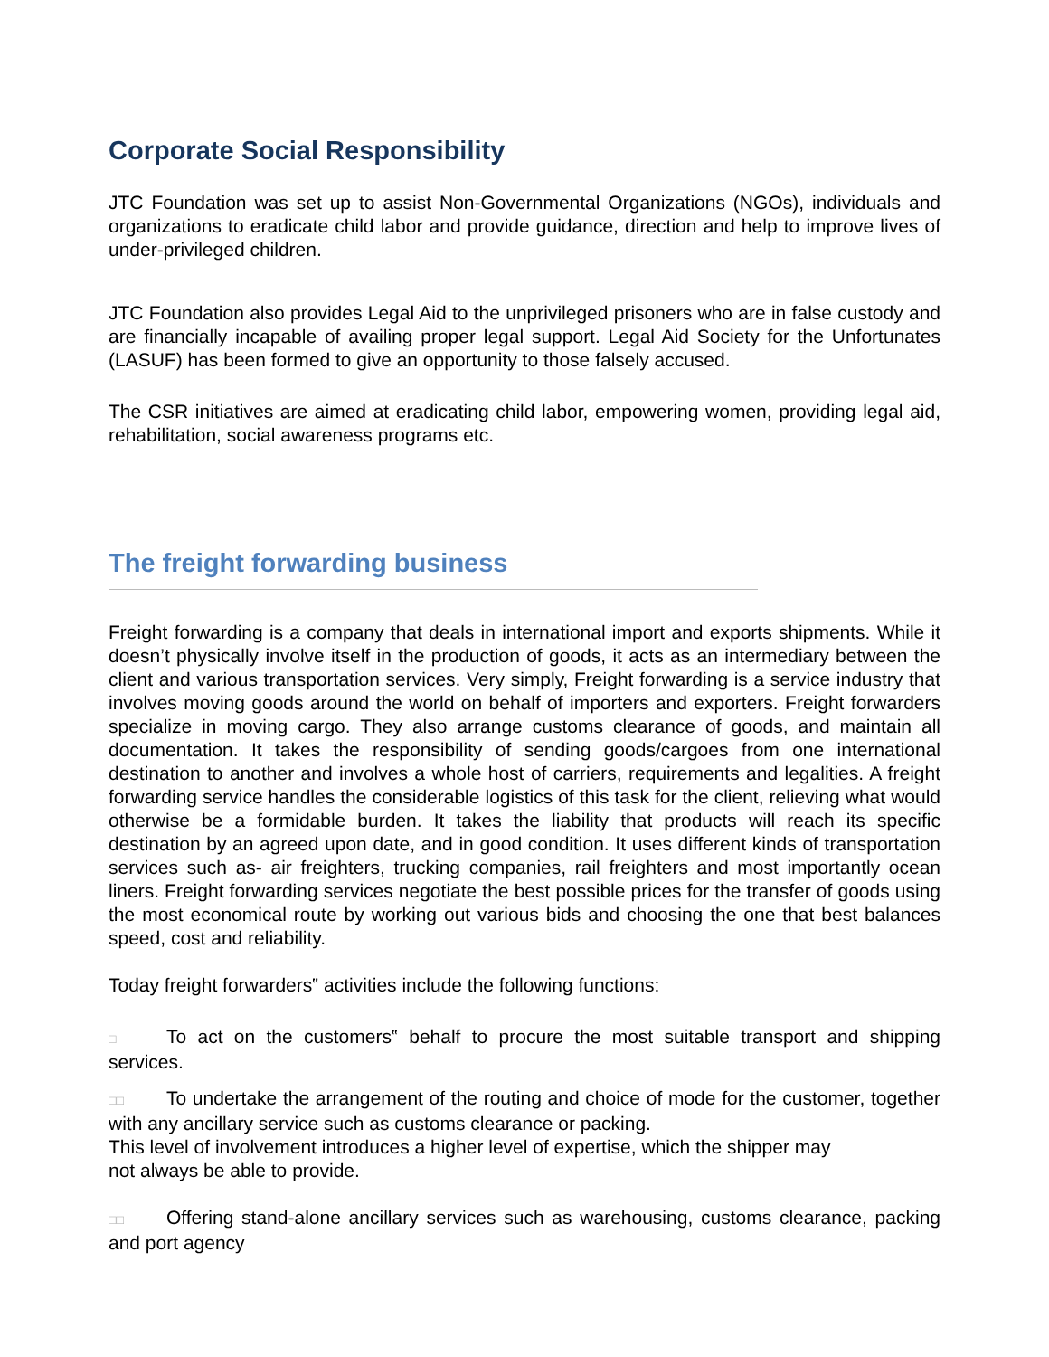Corporate Social Responsibility
JTC Foundation was set up to assist Non-Governmental Organizations (NGOs), individuals and organizations to eradicate child labor and provide guidance, direction and help to improve lives of under-privileged children.
JTC Foundation also provides Legal Aid to the unprivileged prisoners who are in false custody and are financially incapable of availing proper legal support. Legal Aid Society for the Unfortunates (LASUF) has been formed to give an opportunity to those falsely accused.
The CSR initiatives are aimed at eradicating child labor, empowering women, providing legal aid, rehabilitation, social awareness programs etc.
The freight forwarding business
Freight forwarding is a company that deals in international import and exports shipments. While it doesn’t physically involve itself in the production of goods, it acts as an intermediary between the client and various transportation services. Very simply, Freight forwarding is a service industry that involves moving goods around the world on behalf of importers and exporters. Freight forwarders specialize in moving cargo. They also arrange customs clearance of goods, and maintain all documentation. It takes the responsibility of sending goods/cargoes from one international destination to another and involves a whole host of carriers, requirements and legalities. A freight forwarding service handles the considerable logistics of this task for the client, relieving what would otherwise be a formidable burden. It takes the liability that products will reach its specific destination by an agreed upon date, and in good condition. It uses different kinds of transportation services such as- air freighters, trucking companies, rail freighters and most importantly ocean liners. Freight forwarding services negotiate the best possible prices for the transfer of goods using the most economical route by working out various bids and choosing the one that best balances speed, cost and reliability.
Today freight forwarders‟ activities include the following functions:
□ To act on the customers‟ behalf to procure the most suitable transport and shipping services.
□□ To undertake the arrangement of the routing and choice of mode for the customer, together with any ancillary service such as customs clearance or packing.
This level of involvement introduces a higher level of expertise, which the shipper may
not always be able to provide.
□□ Offering stand-alone ancillary services such as warehousing, customs clearance, packing and port agency